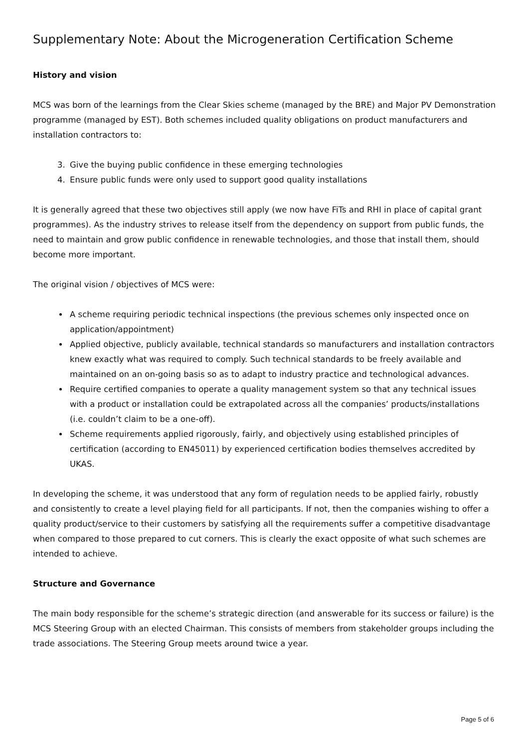Supplementary Note: About the Microgeneration Certification Scheme
History and vision
MCS was born of the learnings from the Clear Skies scheme (managed by the BRE) and Major PV Demonstration programme (managed by EST). Both schemes included quality obligations on product manufacturers and installation contractors to:
3. Give the buying public confidence in these emerging technologies
4. Ensure public funds were only used to support good quality installations
It is generally agreed that these two objectives still apply (we now have FiTs and RHI in place of capital grant programmes). As the industry strives to release itself from the dependency on support from public funds, the need to maintain and grow public confidence in renewable technologies, and those that install them, should become more important.
The original vision / objectives of MCS were:
A scheme requiring periodic technical inspections (the previous schemes only inspected once on application/appointment)
Applied objective, publicly available, technical standards so manufacturers and installation contractors knew exactly what was required to comply. Such technical standards to be freely available and maintained on an on-going basis so as to adapt to industry practice and technological advances.
Require certified companies to operate a quality management system so that any technical issues with a product or installation could be extrapolated across all the companies’ products/installations (i.e. couldn’t claim to be a one-off).
Scheme requirements applied rigorously, fairly, and objectively using established principles of certification (according to EN45011) by experienced certification bodies themselves accredited by UKAS.
In developing the scheme, it was understood that any form of regulation needs to be applied fairly, robustly and consistently to create a level playing field for all participants. If not, then the companies wishing to offer a quality product/service to their customers by satisfying all the requirements suffer a competitive disadvantage when compared to those prepared to cut corners. This is clearly the exact opposite of what such schemes are intended to achieve.
Structure and Governance
The main body responsible for the scheme’s strategic direction (and answerable for its success or failure) is the MCS Steering Group with an elected Chairman. This consists of members from stakeholder groups including the trade associations. The Steering Group meets around twice a year.
Page 5 of 6